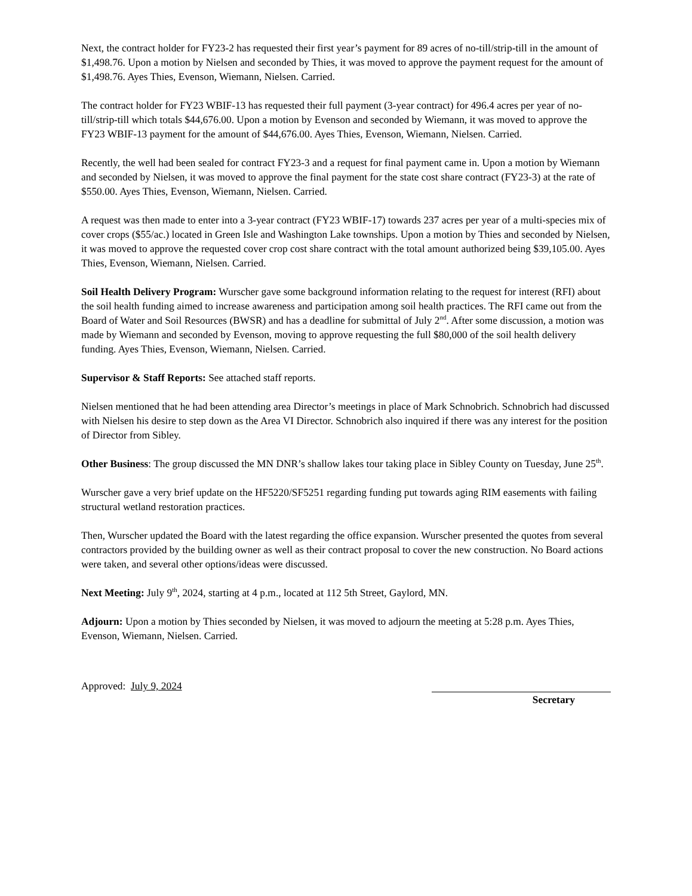Next, the contract holder for FY23-2 has requested their first year’s payment for 89 acres of no-till/strip-till in the amount of $1,498.76. Upon a motion by Nielsen and seconded by Thies, it was moved to approve the payment request for the amount of $1,498.76. Ayes Thies, Evenson, Wiemann, Nielsen. Carried.
The contract holder for FY23 WBIF-13 has requested their full payment (3-year contract) for 496.4 acres per year of no-till/strip-till which totals $44,676.00. Upon a motion by Evenson and seconded by Wiemann, it was moved to approve the FY23 WBIF-13 payment for the amount of $44,676.00. Ayes Thies, Evenson, Wiemann, Nielsen. Carried.
Recently, the well had been sealed for contract FY23-3 and a request for final payment came in. Upon a motion by Wiemann and seconded by Nielsen, it was moved to approve the final payment for the state cost share contract (FY23-3) at the rate of $550.00. Ayes Thies, Evenson, Wiemann, Nielsen. Carried.
A request was then made to enter into a 3-year contract (FY23 WBIF-17) towards 237 acres per year of a multi-species mix of cover crops ($55/ac.) located in Green Isle and Washington Lake townships. Upon a motion by Thies and seconded by Nielsen, it was moved to approve the requested cover crop cost share contract with the total amount authorized being $39,105.00. Ayes Thies, Evenson, Wiemann, Nielsen. Carried.
Soil Health Delivery Program: Wurscher gave some background information relating to the request for interest (RFI) about the soil health funding aimed to increase awareness and participation among soil health practices. The RFI came out from the Board of Water and Soil Resources (BWSR) and has a deadline for submittal of July 2<sup>nd</sup>. After some discussion, a motion was made by Wiemann and seconded by Evenson, moving to approve requesting the full $80,000 of the soil health delivery funding. Ayes Thies, Evenson, Wiemann, Nielsen. Carried.
Supervisor & Staff Reports: See attached staff reports.
Nielsen mentioned that he had been attending area Director’s meetings in place of Mark Schnobrich. Schnobrich had discussed with Nielsen his desire to step down as the Area VI Director. Schnobrich also inquired if there was any interest for the position of Director from Sibley.
Other Business: The group discussed the MN DNR’s shallow lakes tour taking place in Sibley County on Tuesday, June 25<sup>th</sup>.
Wurscher gave a very brief update on the HF5220/SF5251 regarding funding put towards aging RIM easements with failing structural wetland restoration practices.
Then, Wurscher updated the Board with the latest regarding the office expansion. Wurscher presented the quotes from several contractors provided by the building owner as well as their contract proposal to cover the new construction. No Board actions were taken, and several other options/ideas were discussed.
Next Meeting: July 9<sup>th</sup>, 2024, starting at 4 p.m., located at 112 5th Street, Gaylord, MN.
Adjourn: Upon a motion by Thies seconded by Nielsen, it was moved to adjourn the meeting at 5:28 p.m. Ayes Thies, Evenson, Wiemann, Nielsen. Carried.
Approved: July 9, 2024 Secretary